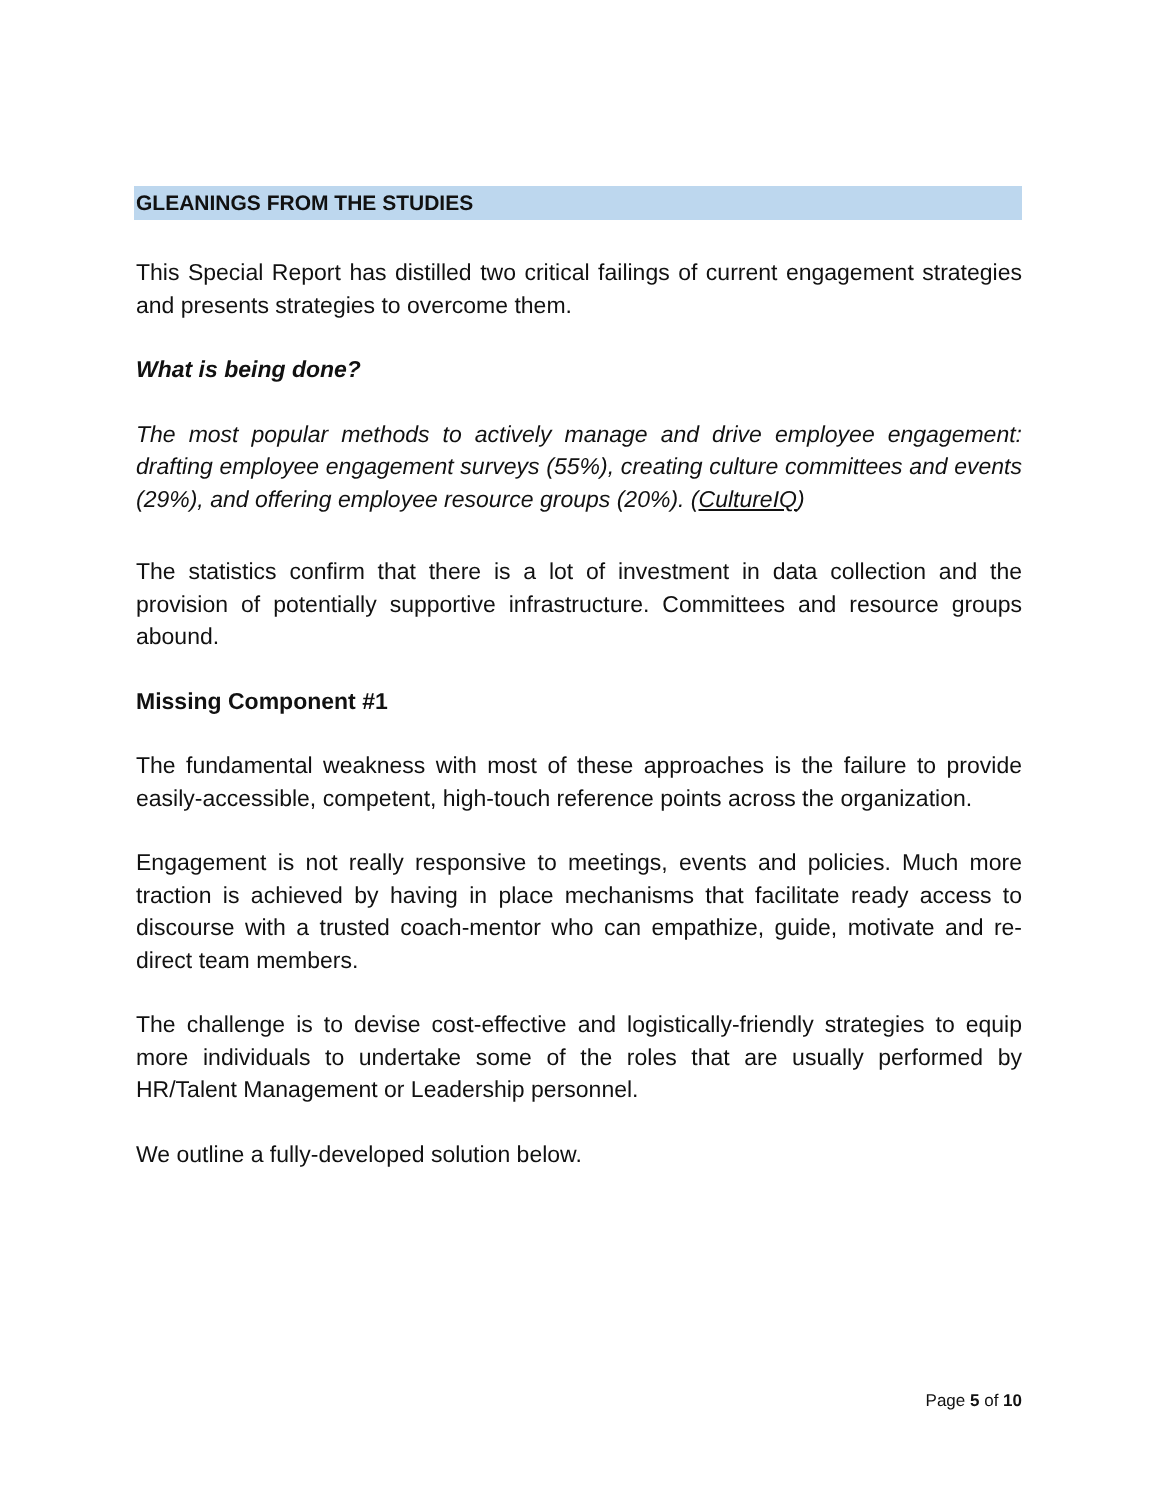GLEANINGS FROM THE STUDIES
This Special Report has distilled two critical failings of current engagement strategies and presents strategies to overcome them.
What is being done?
The most popular methods to actively manage and drive employee engagement: drafting employee engagement surveys (55%), creating culture committees and events (29%), and offering employee resource groups (20%). (CultureIQ)
The statistics confirm that there is a lot of investment in data collection and the provision of potentially supportive infrastructure. Committees and resource groups abound.
Missing Component #1
The fundamental weakness with most of these approaches is the failure to provide easily-accessible, competent, high-touch reference points across the organization.
Engagement is not really responsive to meetings, events and policies. Much more traction is achieved by having in place mechanisms that facilitate ready access to discourse with a trusted coach-mentor who can empathize, guide, motivate and re-direct team members.
The challenge is to devise cost-effective and logistically-friendly strategies to equip more individuals to undertake some of the roles that are usually performed by HR/Talent Management or Leadership personnel.
We outline a fully-developed solution below.
Page 5 of 10